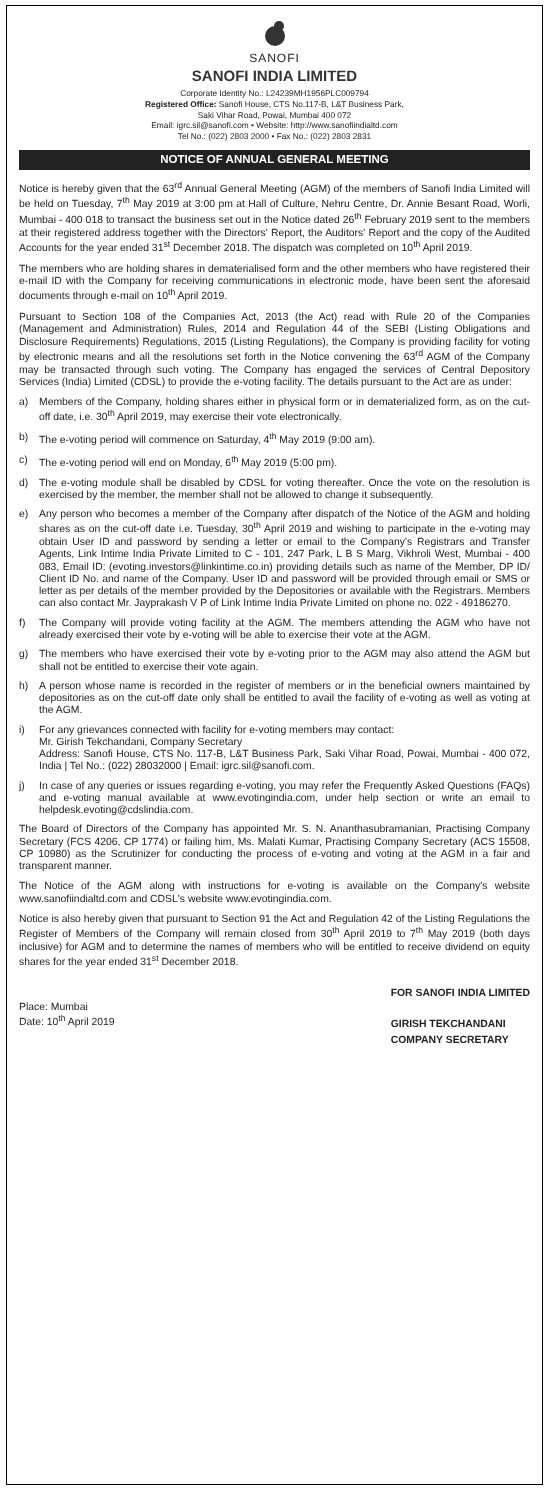SANOFI
SANOFI INDIA LIMITED
Corporate Identity No.: L24239MH1956PLC009794
Registered Office: Sanofi House, CTS No.117-B, L&T Business Park,
Saki Vihar Road, Powai, Mumbai 400 072
Email: igrc.sil@sanofi.com • Website: http://www.sanofiindialtd.com
Tel No.: (022) 2803 2000 • Fax No.: (022) 2803 2831
NOTICE OF ANNUAL GENERAL MEETING
Notice is hereby given that the 63<sup>rd</sup> Annual General Meeting (AGM) of the members of Sanofi India Limited will be held on Tuesday, 7<sup>th</sup> May 2019 at 3:00 pm at Hall of Culture, Nehru Centre, Dr. Annie Besant Road, Worli, Mumbai - 400 018 to transact the business set out in the Notice dated 26<sup>th</sup> February 2019 sent to the members at their registered address together with the Directors' Report, the Auditors' Report and the copy of the Audited Accounts for the year ended 31<sup>st</sup> December 2018. The dispatch was completed on 10<sup>th</sup> April 2019.
The members who are holding shares in dematerialised form and the other members who have registered their e-mail ID with the Company for receiving communications in electronic mode, have been sent the aforesaid documents through e-mail on 10<sup>th</sup> April 2019.
Pursuant to Section 108 of the Companies Act, 2013 (the Act) read with Rule 20 of the Companies (Management and Administration) Rules, 2014 and Regulation 44 of the SEBI (Listing Obligations and Disclosure Requirements) Regulations, 2015 (Listing Regulations), the Company is providing facility for voting by electronic means and all the resolutions set forth in the Notice convening the 63<sup>rd</sup> AGM of the Company may be transacted through such voting. The Company has engaged the services of Central Depository Services (India) Limited (CDSL) to provide the e-voting facility. The details pursuant to the Act are as under:
a) Members of the Company, holding shares either in physical form or in dematerialized form, as on the cut-off date, i.e. 30<sup>th</sup> April 2019, may exercise their vote electronically.
b) The e-voting period will commence on Saturday, 4<sup>th</sup> May 2019 (9:00 am).
c) The e-voting period will end on Monday, 6<sup>th</sup> May 2019 (5:00 pm).
d) The e-voting module shall be disabled by CDSL for voting thereafter. Once the vote on the resolution is exercised by the member, the member shall not be allowed to change it subsequently.
e) Any person who becomes a member of the Company after dispatch of the Notice of the AGM and holding shares as on the cut-off date i.e. Tuesday, 30<sup>th</sup> April 2019 and wishing to participate in the e-voting may obtain User ID and password by sending a letter or email to the Company's Registrars and Transfer Agents, Link Intime India Private Limited to C - 101, 247 Park, L B S Marg, Vikhroli West, Mumbai - 400 083, Email ID: (evoting.investors@linkintime.co.in) providing details such as name of the Member, DP ID/ Client ID No. and name of the Company. User ID and password will be provided through email or SMS or letter as per details of the member provided by the Depositories or available with the Registrars. Members can also contact Mr. Jayprakash V P of Link Intime India Private Limited on phone no. 022 - 49186270.
f) The Company will provide voting facility at the AGM. The members attending the AGM who have not already exercised their vote by e-voting will be able to exercise their vote at the AGM.
g) The members who have exercised their vote by e-voting prior to the AGM may also attend the AGM but shall not be entitled to exercise their vote again.
h) A person whose name is recorded in the register of members or in the beneficial owners maintained by depositories as on the cut-off date only shall be entitled to avail the facility of e-voting as well as voting at the AGM.
i) For any grievances connected with facility for e-voting members may contact:
Mr. Girish Tekchandani, Company Secretary
Address: Sanofi House, CTS No. 117-B, L&T Business Park, Saki Vihar Road, Powai, Mumbai - 400 072, India | Tel No.: (022) 28032000 | Email: igrc.sil@sanofi.com.
j) In case of any queries or issues regarding e-voting, you may refer the Frequently Asked Questions (FAQs) and e-voting manual available at www.evotingindia.com, under help section or write an email to helpdesk.evoting@cdslindia.com.
The Board of Directors of the Company has appointed Mr. S. N. Ananthasubramanian, Practising Company Secretary (FCS 4206, CP 1774) or failing him, Ms. Malati Kumar, Practising Company Secretary (ACS 15508, CP 10980) as the Scrutinizer for conducting the process of e-voting and voting at the AGM in a fair and transparent manner.
The Notice of the AGM along with instructions for e-voting is available on the Company's website www.sanofiindialtd.com and CDSL's website www.evotingindia.com.
Notice is also hereby given that pursuant to Section 91 the Act and Regulation 42 of the Listing Regulations the Register of Members of the Company will remain closed from 30<sup>th</sup> April 2019 to 7<sup>th</sup> May 2019 (both days inclusive) for AGM and to determine the names of members who will be entitled to receive dividend on equity shares for the year ended 31<sup>st</sup> December 2018.
Place: Mumbai
Date: 10<sup>th</sup> April 2019
FOR SANOFI INDIA LIMITED
GIRISH TEKCHANDANI
COMPANY SECRETARY